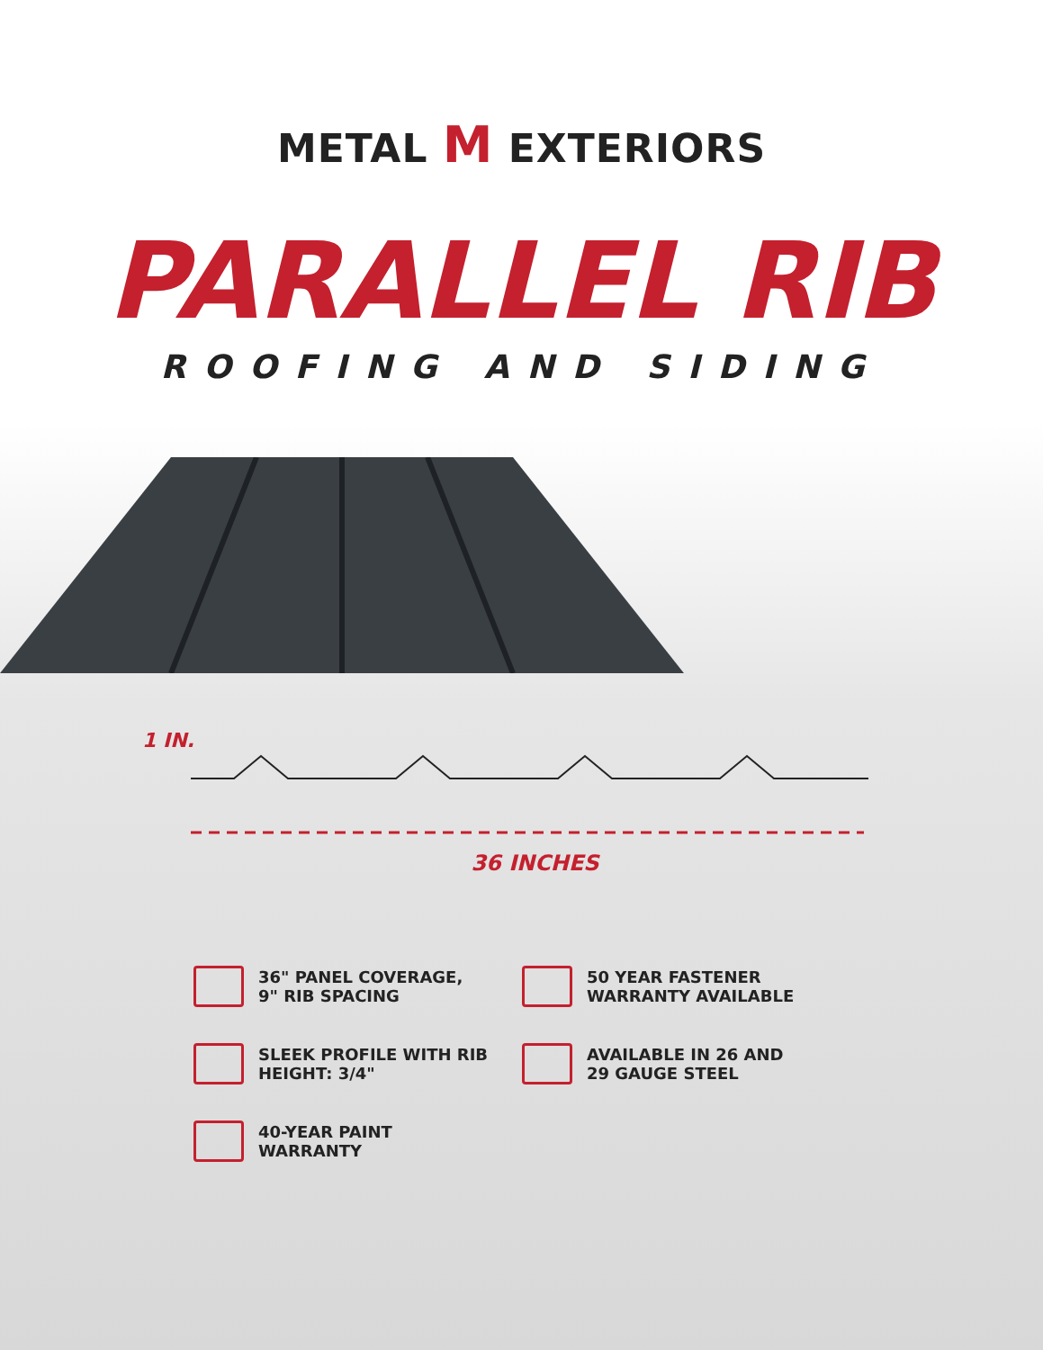METAL M EXTERIORS
PARALLEL RIB
ROOFING AND SIDING
1 IN.
36 INCHES
36" PANEL COVERAGE,
9" RIB SPACING
50 YEAR FASTENER
WARRANTY AVAILABLE
SLEEK PROFILE WITH RIB
HEIGHT: 3/4"
AVAILABLE IN 26 AND
29 GAUGE STEEL
40-YEAR PAINT WARRANTY